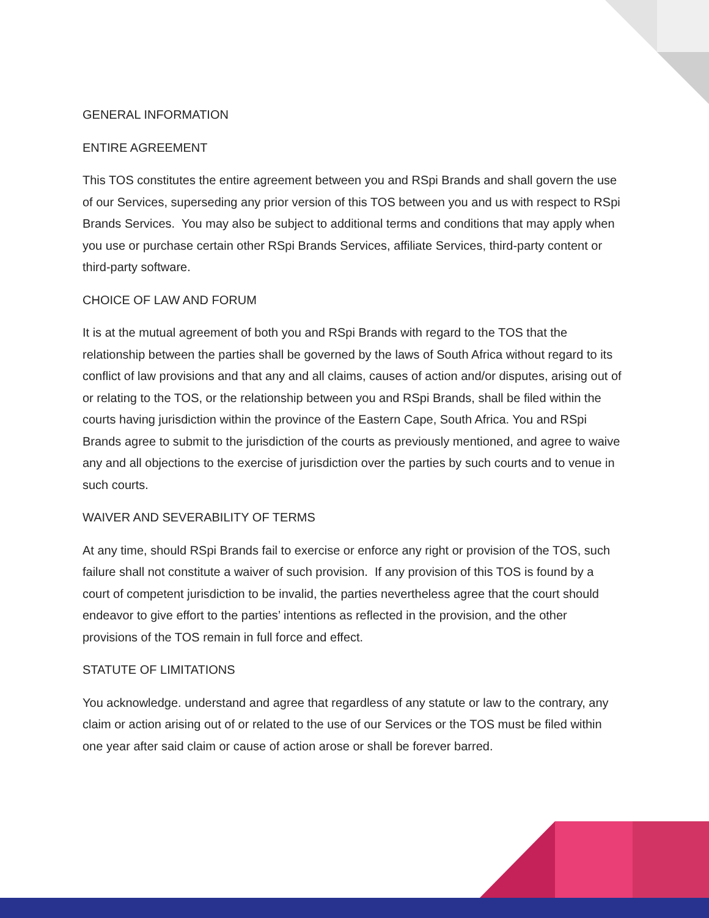GENERAL INFORMATION
ENTIRE AGREEMENT
This TOS constitutes the entire agreement between you and RSpi Brands and shall govern the use of our Services, superseding any prior version of this TOS between you and us with respect to RSpi Brands Services. You may also be subject to additional terms and conditions that may apply when you use or purchase certain other RSpi Brands Services, affiliate Services, third-party content or third-party software.
CHOICE OF LAW AND FORUM
It is at the mutual agreement of both you and RSpi Brands with regard to the TOS that the relationship between the parties shall be governed by the laws of South Africa without regard to its conflict of law provisions and that any and all claims, causes of action and/or disputes, arising out of or relating to the TOS, or the relationship between you and RSpi Brands, shall be filed within the courts having jurisdiction within the province of the Eastern Cape, South Africa. You and RSpi Brands agree to submit to the jurisdiction of the courts as previously mentioned, and agree to waive any and all objections to the exercise of jurisdiction over the parties by such courts and to venue in such courts.
WAIVER AND SEVERABILITY OF TERMS
At any time, should RSpi Brands fail to exercise or enforce any right or provision of the TOS, such failure shall not constitute a waiver of such provision. If any provision of this TOS is found by a court of competent jurisdiction to be invalid, the parties nevertheless agree that the court should endeavor to give effort to the parties’ intentions as reflected in the provision, and the other provisions of the TOS remain in full force and effect.
STATUTE OF LIMITATIONS
You acknowledge. understand and agree that regardless of any statute or law to the contrary, any claim or action arising out of or related to the use of our Services or the TOS must be filed within one year after said claim or cause of action arose or shall be forever barred.